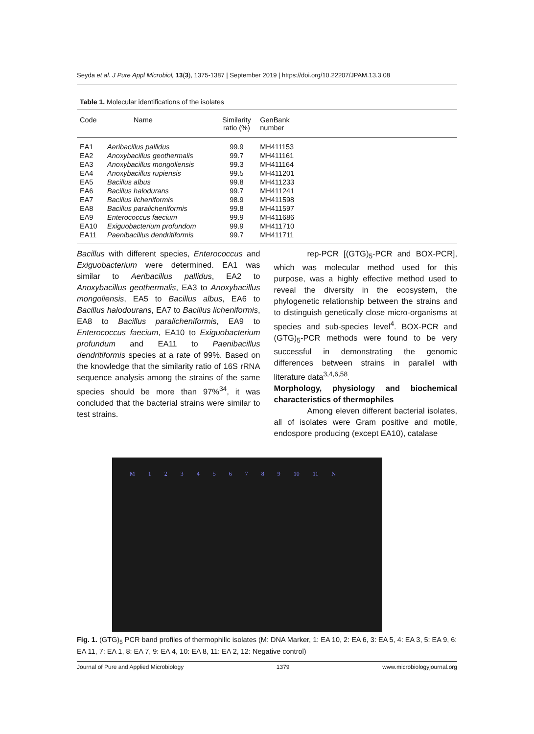Seyda et al. J Pure Appl Microbiol, 13(3), 1375-1387 | September 2019 | https://doi.org/10.22207/JPAM.13.3.08
Table 1. Molecular identifications of the isolates
| Code | Name | Similarity ratio (%) | GenBank number | |
| --- | --- | --- | --- | --- |
| EA1 | Aeribacillus pallidus | 99.9 | MH411153 | |
| EA2 | Anoxybacillus geothermalis | 99.7 | MH411161 | |
| EA3 | Anoxybacillus mongoliensis | 99.3 | MH411164 | |
| EA4 | Anoxybacillus rupiensis | 99.5 | MH411201 | |
| EA5 | Bacillus albus | 99.8 | MH411233 | |
| EA6 | Bacillus halodurans | 99.7 | MH411241 | |
| EA7 | Bacillus licheniformis | 98.9 | MH411598 | |
| EA8 | Bacillus paralicheniformis | 99.8 | MH411597 | |
| EA9 | Enterococcus faecium | 99.9 | MH411686 | |
| EA10 | Exiguobacterium profundom | 99.9 | MH411710 | |
| EA11 | Paenibacillus dendritiformis | 99.7 | MH411711 | |
Bacillus with different species, Enterococcus and Exiguobacterium were determined. EA1 was similar to Aeribacillus pallidus, EA2 to Anoxybacillus geothermalis, EA3 to Anoxybacillus mongoliensis, EA5 to Bacillus albus, EA6 to Bacillus halodourans, EA7 to Bacillus licheniformis, EA8 to Bacillus paralicheniformis, EA9 to Enterococcus faecium, EA10 to Exiguobacterium profundum and EA11 to Paenibacillus dendritiformis species at a rate of 99%. Based on the knowledge that the similarity ratio of 16S rRNA sequence analysis among the strains of the same species should be more than 97%<sup>34</sup>, it was concluded that the bacterial strains were similar to test strains.
rep-PCR [(GTG)<sub>5</sub>-PCR and BOX-PCR], which was molecular method used for this purpose, was a highly effective method used to reveal the diversity in the ecosystem, the phylogenetic relationship between the strains and to distinguish genetically close micro-organisms at species and sub-species level<sup>4</sup>. BOX-PCR and (GTG)<sub>5</sub>-PCR methods were found to be very successful in demonstrating the genomic differences between strains in parallel with literature data<sup>3,4,6,58</sup>.
Morphology, physiology and biochemical characteristics of thermophiles
Among eleven different bacterial isolates, all of isolates were Gram positive and motile, endospore producing (except EA10), catalase
M 1 2 3 4 5 6 7 8 9 10 11 N
Fig. 1. (GTG)<sub>5</sub> PCR band profiles of thermophilic isolates (M: DNA Marker, 1: EA 10, 2: EA 6, 3: EA 5, 4: EA 3, 5: EA 9, 6: EA 11, 7: EA 1, 8: EA 7, 9: EA 4, 10: EA 8, 11: EA 2, 12: Negative control)
Journal of Pure and Applied Microbiology 1379 www.microbiologyjournal.org